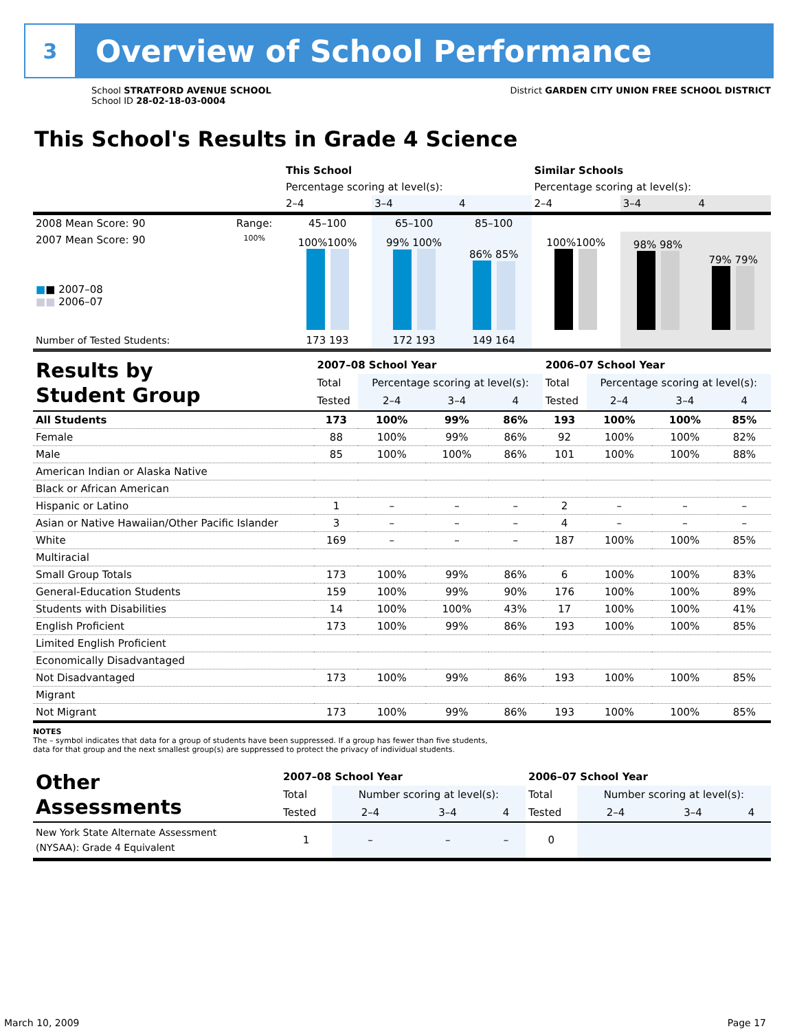3
Overview of School Performance
School STRATFORD AVENUE SCHOOL
School ID 28-02-18-03-0004
District GARDEN CITY UNION FREE SCHOOL DISTRICT
This School's Results in Grade 4 Science
| | | This School | | | Similar Schools | | |
| | | Percentage scoring at level(s): | | | Percentage scoring at level(s): | | |
| | | 2–4 | 3–4 | 4 | 2–4 | 3–4 | 4 |
| 2008 Mean Score: 90 | Range: | 45–100 | 65–100 | 85–100 | | | |
| 2007 Mean Score: 90 ■ ■ 2007–08 ■■ 2006–07 | 100% | 100%100% | 99% 100% | 86% 85% | 100%100% | 98% 98% | 79% 79% |
| Number of Tested Students: | | 173 193 | 172 193 | 149 164 | | | |
| Results by Student Group | 2007–08 School Year | | | | 2006–07 School Year | | | |
| | Total | Percentage scoring at level(s): | | | Total | Percentage scoring at level(s): | | |
| | Tested | 2–4 | 3–4 | 4 | Tested | 2–4 | 3–4 | 4 |
| All Students | 173 | 100% | 99% | 86% | 193 | 100% | 100% | 85% |
| Female | 88 | 100% | 99% | 86% | 92 | 100% | 100% | 82% |
| Male | 85 | 100% | 100% | 86% | 101 | 100% | 100% | 88% |
| American Indian or Alaska Native | | | | | | | | |
| Black or African American | | | | | | | | |
| Hispanic or Latino | 1 | – | – | – | 2 | – | – | – |
| Asian or Native Hawaiian/Other Pacific Islander | 3 | – | – | – | 4 | – | – | – |
| White | 169 | – | – | – | 187 | 100% | 100% | 85% |
| Multiracial | | | | | | | | |
| Small Group Totals | 173 | 100% | 99% | 86% | 6 | 100% | 100% | 83% |
| General-Education Students | 159 | 100% | 99% | 90% | 176 | 100% | 100% | 89% |
| Students with Disabilities | 14 | 100% | 100% | 43% | 17 | 100% | 100% | 41% |
| English Proficient | 173 | 100% | 99% | 86% | 193 | 100% | 100% | 85% |
| Limited English Proficient | | | | | | | | |
| Economically Disadvantaged | | | | | | | | |
| Not Disadvantaged | 173 | 100% | 99% | 86% | 193 | 100% | 100% | 85% |
| Migrant | | | | | | | | |
| Not Migrant | 173 | 100% | 99% | 86% | 193 | 100% | 100% | 85% |
NOTES
The – symbol indicates that data for a group of students have been suppressed. If a group has fewer than five students,
data for that group and the next smallest group(s) are suppressed to protect the privacy of individual students.
| Other Assessments | 2007–08 School Year | | | | 2006–07 School Year | | | |
| | Total | Number scoring at level(s): | | | Total | Number scoring at level(s): | | |
| | Tested | 2–4 | 3–4 | 4 | Tested | 2–4 | 3–4 | 4 |
| New York State Alternate Assessment (NYSAA): Grade 4 Equivalent | 1 | – | – | – | 0 | | | |
March 10, 2009 Page 17